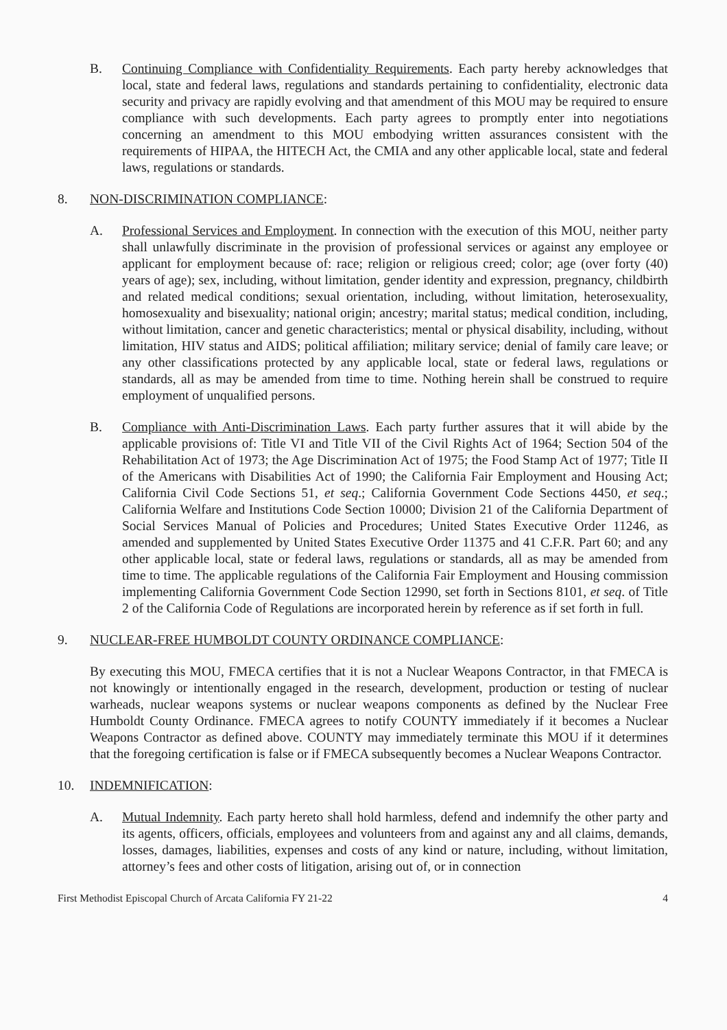B. Continuing Compliance with Confidentiality Requirements. Each party hereby acknowledges that local, state and federal laws, regulations and standards pertaining to confidentiality, electronic data security and privacy are rapidly evolving and that amendment of this MOU may be required to ensure compliance with such developments. Each party agrees to promptly enter into negotiations concerning an amendment to this MOU embodying written assurances consistent with the requirements of HIPAA, the HITECH Act, the CMIA and any other applicable local, state and federal laws, regulations or standards.
8. NON-DISCRIMINATION COMPLIANCE:
A. Professional Services and Employment. In connection with the execution of this MOU, neither party shall unlawfully discriminate in the provision of professional services or against any employee or applicant for employment because of: race; religion or religious creed; color; age (over forty (40) years of age); sex, including, without limitation, gender identity and expression, pregnancy, childbirth and related medical conditions; sexual orientation, including, without limitation, heterosexuality, homosexuality and bisexuality; national origin; ancestry; marital status; medical condition, including, without limitation, cancer and genetic characteristics; mental or physical disability, including, without limitation, HIV status and AIDS; political affiliation; military service; denial of family care leave; or any other classifications protected by any applicable local, state or federal laws, regulations or standards, all as may be amended from time to time. Nothing herein shall be construed to require employment of unqualified persons.
B. Compliance with Anti-Discrimination Laws. Each party further assures that it will abide by the applicable provisions of: Title VI and Title VII of the Civil Rights Act of 1964; Section 504 of the Rehabilitation Act of 1973; the Age Discrimination Act of 1975; the Food Stamp Act of 1977; Title II of the Americans with Disabilities Act of 1990; the California Fair Employment and Housing Act; California Civil Code Sections 51, et seq.; California Government Code Sections 4450, et seq.; California Welfare and Institutions Code Section 10000; Division 21 of the California Department of Social Services Manual of Policies and Procedures; United States Executive Order 11246, as amended and supplemented by United States Executive Order 11375 and 41 C.F.R. Part 60; and any other applicable local, state or federal laws, regulations or standards, all as may be amended from time to time. The applicable regulations of the California Fair Employment and Housing commission implementing California Government Code Section 12990, set forth in Sections 8101, et seq. of Title 2 of the California Code of Regulations are incorporated herein by reference as if set forth in full.
9. NUCLEAR-FREE HUMBOLDT COUNTY ORDINANCE COMPLIANCE:
By executing this MOU, FMECA certifies that it is not a Nuclear Weapons Contractor, in that FMECA is not knowingly or intentionally engaged in the research, development, production or testing of nuclear warheads, nuclear weapons systems or nuclear weapons components as defined by the Nuclear Free Humboldt County Ordinance. FMECA agrees to notify COUNTY immediately if it becomes a Nuclear Weapons Contractor as defined above. COUNTY may immediately terminate this MOU if it determines that the foregoing certification is false or if FMECA subsequently becomes a Nuclear Weapons Contractor.
10. INDEMNIFICATION:
A. Mutual Indemnity. Each party hereto shall hold harmless, defend and indemnify the other party and its agents, officers, officials, employees and volunteers from and against any and all claims, demands, losses, damages, liabilities, expenses and costs of any kind or nature, including, without limitation, attorney’s fees and other costs of litigation, arising out of, or in connection
First Methodist Episcopal Church of Arcata California FY 21-22 4